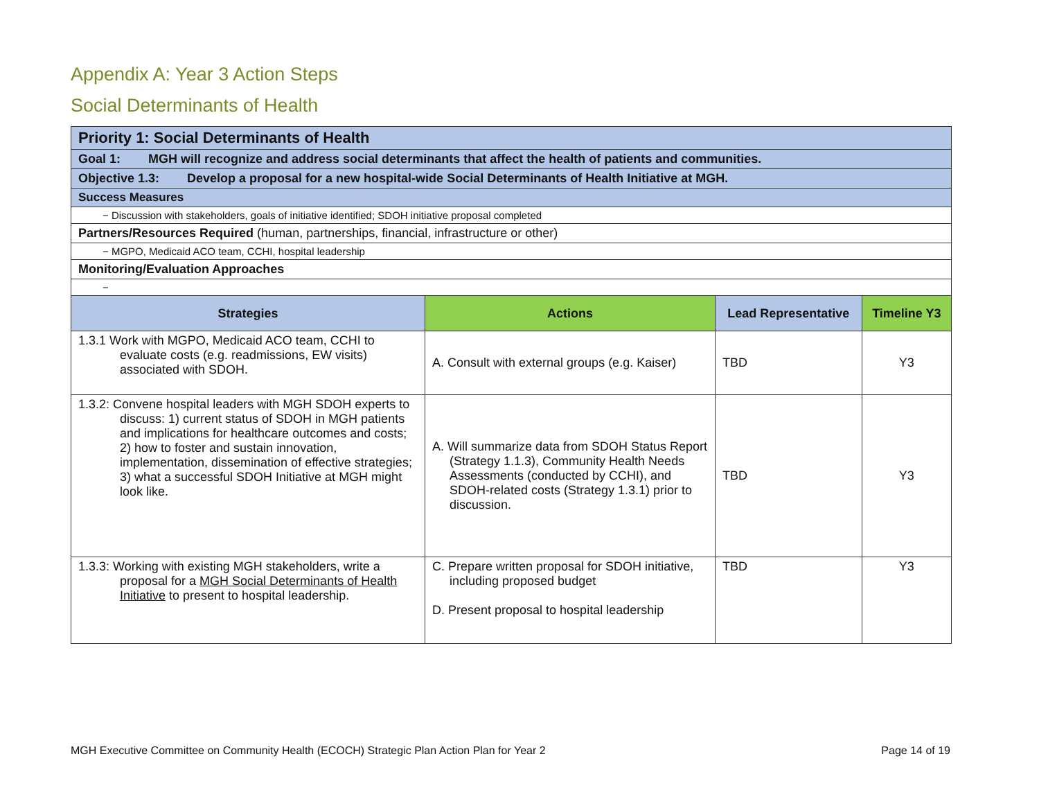Appendix A: Year 3 Action Steps
Social Determinants of Health
| Priority 1: Social Determinants of Health | | | |
| Goal 1: MGH will recognize and address social determinants that affect the health of patients and communities. | | | |
| Objective 1.3: Develop a proposal for a new hospital-wide Social Determinants of Health Initiative at MGH. | | | |
| Success Measures | | | |
| − Discussion with stakeholders, goals of initiative identified; SDOH initiative proposal completed | | | |
| Partners/Resources Required (human, partnerships, financial, infrastructure or other) | | | |
| − MGPO, Medicaid ACO team, CCHI, hospital leadership | | | |
| Monitoring/Evaluation Approaches | | | |
| − | | | |
| Strategies | Actions | Lead Representative | Timeline Y3 |
| 1.3.1 Work with MGPO, Medicaid ACO team, CCHI to evaluate costs (e.g. readmissions, EW visits) associated with SDOH. | A. Consult with external groups (e.g. Kaiser) | TBD | Y3 |
| 1.3.2: Convene hospital leaders with MGH SDOH experts to discuss: 1) current status of SDOH in MGH patients and implications for healthcare outcomes and costs; 2) how to foster and sustain innovation, implementation, dissemination of effective strategies; 3) what a successful SDOH Initiative at MGH might look like. | A. Will summarize data from SDOH Status Report (Strategy 1.1.3), Community Health Needs Assessments (conducted by CCHI), and SDOH-related costs (Strategy 1.3.1) prior to discussion. | TBD | Y3 |
| 1.3.3: Working with existing MGH stakeholders, write a proposal for a MGH Social Determinants of Health Initiative to present to hospital leadership. | C. Prepare written proposal for SDOH initiative, including proposed budget D. Present proposal to hospital leadership | TBD | Y3 |
MGH Executive Committee on Community Health (ECOCH) Strategic Plan Action Plan for Year 2 Page 14 of 19